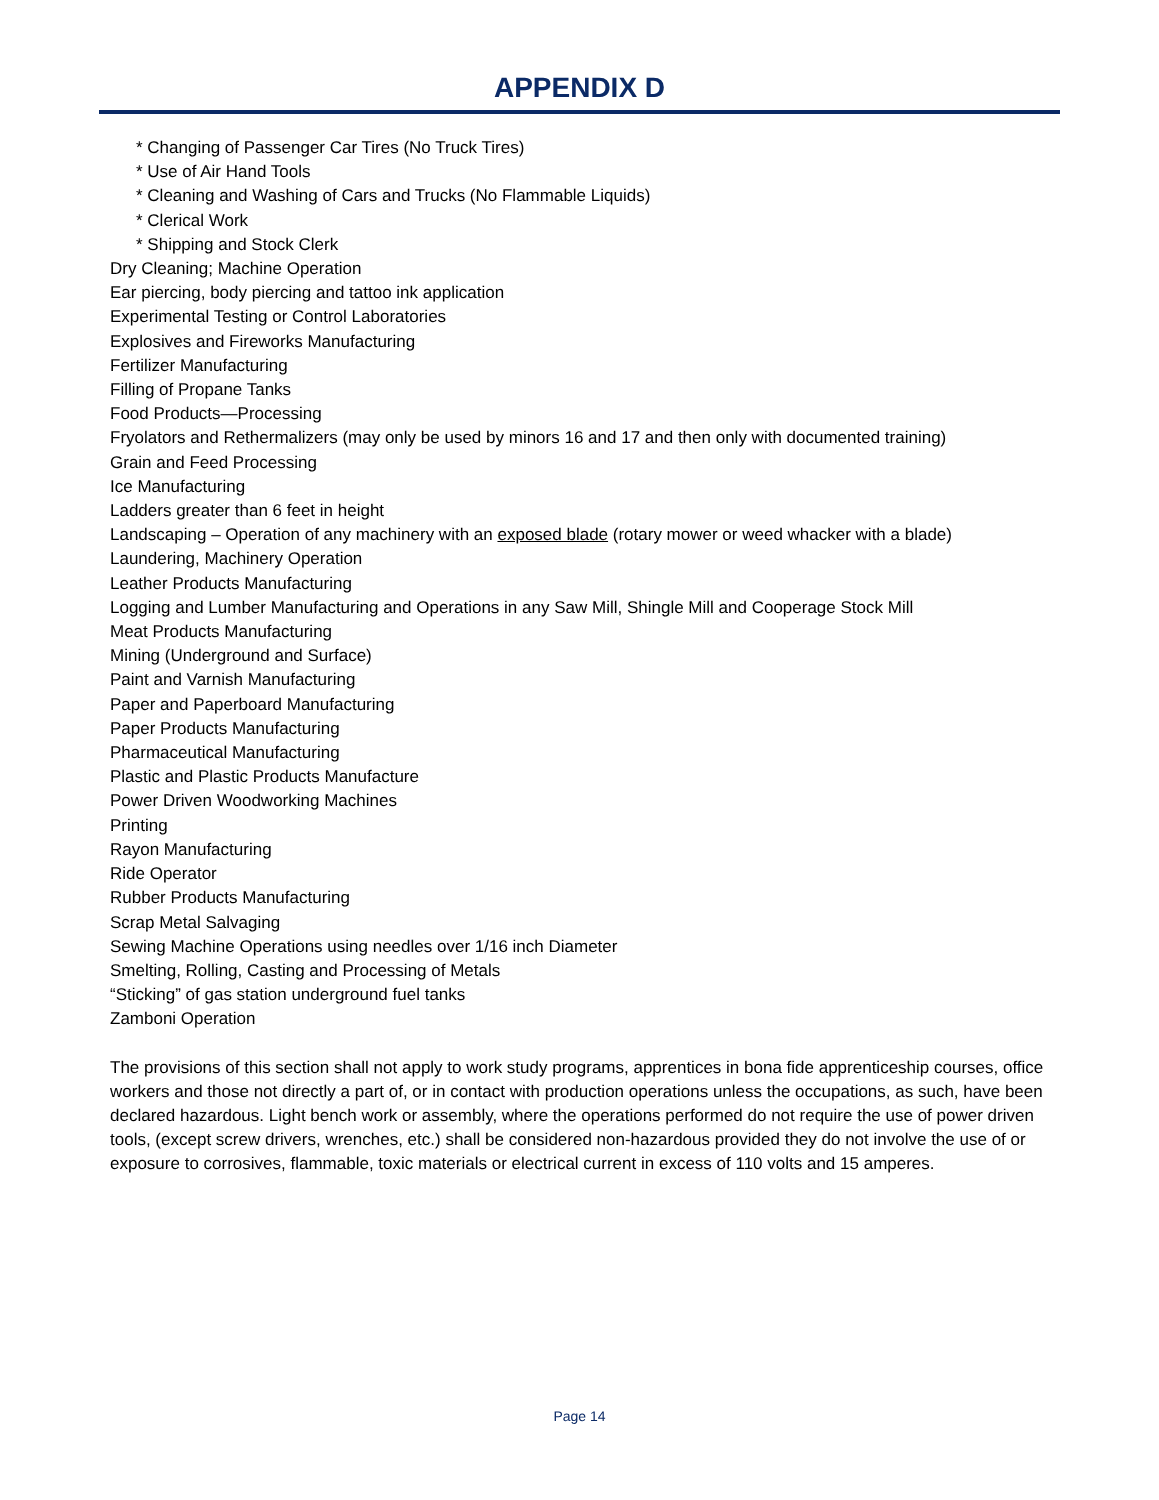APPENDIX D
* Changing of Passenger Car Tires (No Truck Tires)
* Use of Air Hand Tools
* Cleaning and Washing of Cars and Trucks (No Flammable Liquids)
* Clerical Work
* Shipping and Stock Clerk
Dry Cleaning; Machine Operation
Ear piercing, body piercing and tattoo ink application
Experimental Testing or Control Laboratories
Explosives and Fireworks Manufacturing
Fertilizer Manufacturing
Filling of Propane Tanks
Food Products—Processing
Fryolators and Rethermalizers (may only be used by minors 16 and 17 and then only with documented training)
Grain and Feed Processing
Ice Manufacturing
Ladders greater than 6 feet in height
Landscaping – Operation of any machinery with an exposed blade (rotary mower or weed whacker with a blade)
Laundering, Machinery Operation
Leather Products Manufacturing
Logging and Lumber Manufacturing and Operations in any Saw Mill, Shingle Mill and Cooperage Stock Mill
Meat Products Manufacturing
Mining (Underground and Surface)
Paint and Varnish Manufacturing
Paper and Paperboard Manufacturing
Paper Products Manufacturing
Pharmaceutical Manufacturing
Plastic and Plastic Products Manufacture
Power Driven Woodworking Machines
Printing
Rayon Manufacturing
Ride Operator
Rubber Products Manufacturing
Scrap Metal Salvaging
Sewing Machine Operations using needles over 1/16 inch Diameter
Smelting, Rolling, Casting and Processing of Metals
“Sticking” of gas station underground fuel tanks
Zamboni Operation
The provisions of this section shall not apply to work study programs, apprentices in bona fide apprenticeship courses, office workers and those not directly a part of, or in contact with production operations unless the occupations, as such, have been declared hazardous. Light bench work or assembly, where the operations performed do not require the use of power driven tools, (except screw drivers, wrenches, etc.) shall be considered non-hazardous provided they do not involve the use of or exposure to corrosives, flammable, toxic materials or electrical current in excess of 110 volts and 15 amperes.
Page 14